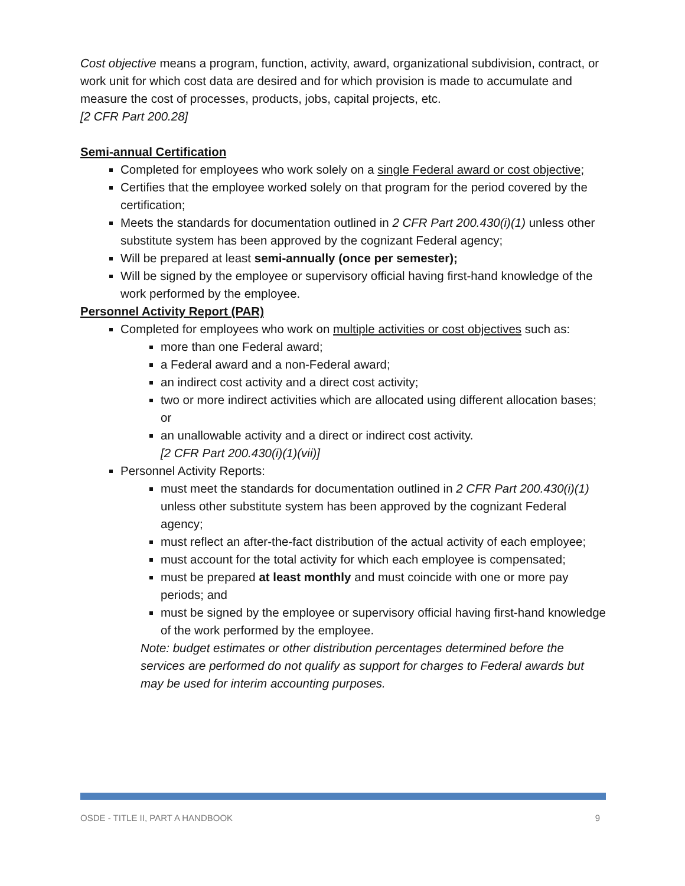Cost objective means a program, function, activity, award, organizational subdivision, contract, or work unit for which cost data are desired and for which provision is made to accumulate and measure the cost of processes, products, jobs, capital projects, etc.
[2 CFR Part 200.28]
Semi-annual Certification
Completed for employees who work solely on a single Federal award or cost objective;
Certifies that the employee worked solely on that program for the period covered by the certification;
Meets the standards for documentation outlined in 2 CFR Part 200.430(i)(1) unless other substitute system has been approved by the cognizant Federal agency;
Will be prepared at least semi-annually (once per semester);
Will be signed by the employee or supervisory official having first-hand knowledge of the work performed by the employee.
Personnel Activity Report (PAR)
Completed for employees who work on multiple activities or cost objectives such as:
more than one Federal award;
a Federal award and a non-Federal award;
an indirect cost activity and a direct cost activity;
two or more indirect activities which are allocated using different allocation bases; or
an unallowable activity and a direct or indirect cost activity.
[2 CFR Part 200.430(i)(1)(vii)]
Personnel Activity Reports:
must meet the standards for documentation outlined in 2 CFR Part 200.430(i)(1) unless other substitute system has been approved by the cognizant Federal agency;
must reflect an after-the-fact distribution of the actual activity of each employee;
must account for the total activity for which each employee is compensated;
must be prepared at least monthly and must coincide with one or more pay periods; and
must be signed by the employee or supervisory official having first-hand knowledge of the work performed by the employee.
Note: budget estimates or other distribution percentages determined before the services are performed do not qualify as support for charges to Federal awards but may be used for interim accounting purposes.
OSDE - TITLE II, PART A HANDBOOK 9